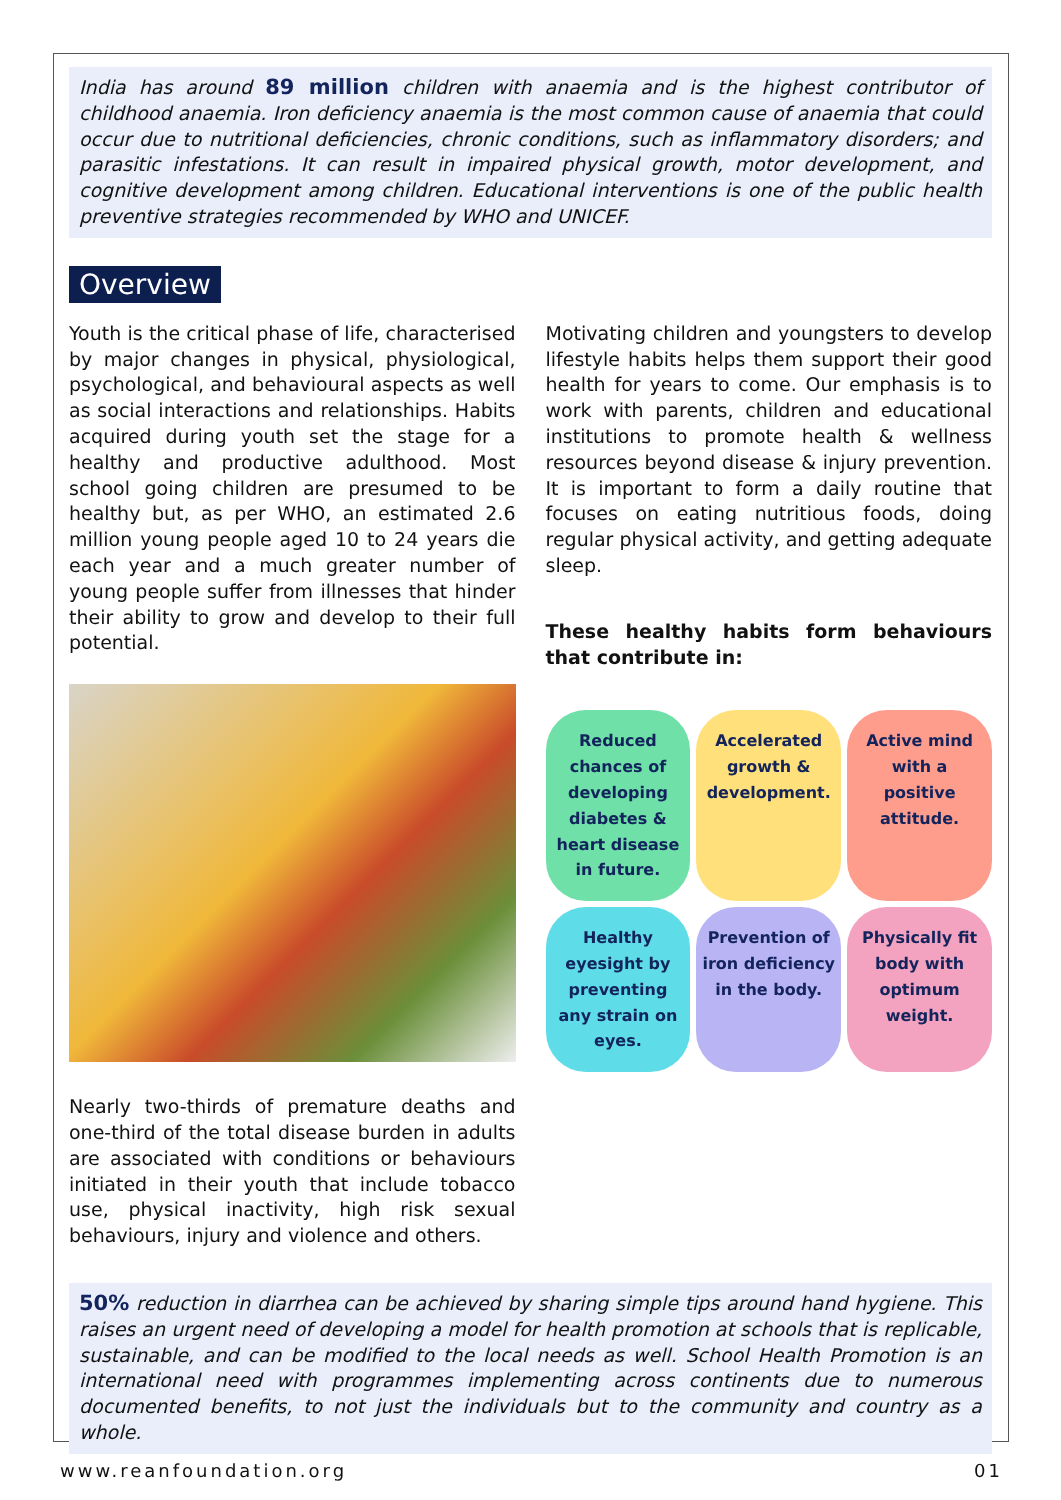India has around 89 million children with anaemia and is the highest contributor of childhood anaemia. Iron deficiency anaemia is the most common cause of anaemia that could occur due to nutritional deficiencies, chronic conditions, such as inflammatory disorders; and parasitic infestations. It can result in impaired physical growth, motor development, and cognitive development among children. Educational interventions is one of the public health preventive strategies recommended by WHO and UNICEF.
Overview
Youth is the critical phase of life, characterised by major changes in physical, physiological, psychological, and behavioural aspects as well as social interactions and relationships. Habits acquired during youth set the stage for a healthy and productive adulthood. Most school going children are presumed to be healthy but, as per WHO, an estimated 2.6 million young people aged 10 to 24 years die each year and a much greater number of young people suffer from illnesses that hinder their ability to grow and develop to their full potential.
Nearly two-thirds of premature deaths and one-third of the total disease burden in adults are associated with conditions or behaviours initiated in their youth that include tobacco use, physical inactivity, high risk sexual behaviours, injury and violence and others.
Motivating children and youngsters to develop lifestyle habits helps them support their good health for years to come. Our emphasis is to work with parents, children and educational institutions to promote health & wellness resources beyond disease & injury prevention. It is important to form a daily routine that focuses on eating nutritious foods, doing regular physical activity, and getting adequate sleep.
These healthy habits form behaviours that contribute in:
Reduced chances of developing diabetes & heart disease in future.
Accelerated growth & development.
Active mind with a positive attitude.
Healthy eyesight by preventing any strain on eyes.
Prevention of iron deficiency in the body.
Physically fit body with optimum weight.
50% reduction in diarrhea can be achieved by sharing simple tips around hand hygiene. This raises an urgent need of developing a model for health promotion at schools that is replicable, sustainable, and can be modified to the local needs as well. School Health Promotion is an international need with programmes implementing across continents due to numerous documented benefits, to not just the individuals but to the community and country as a whole.
www.reanfoundation.org 01